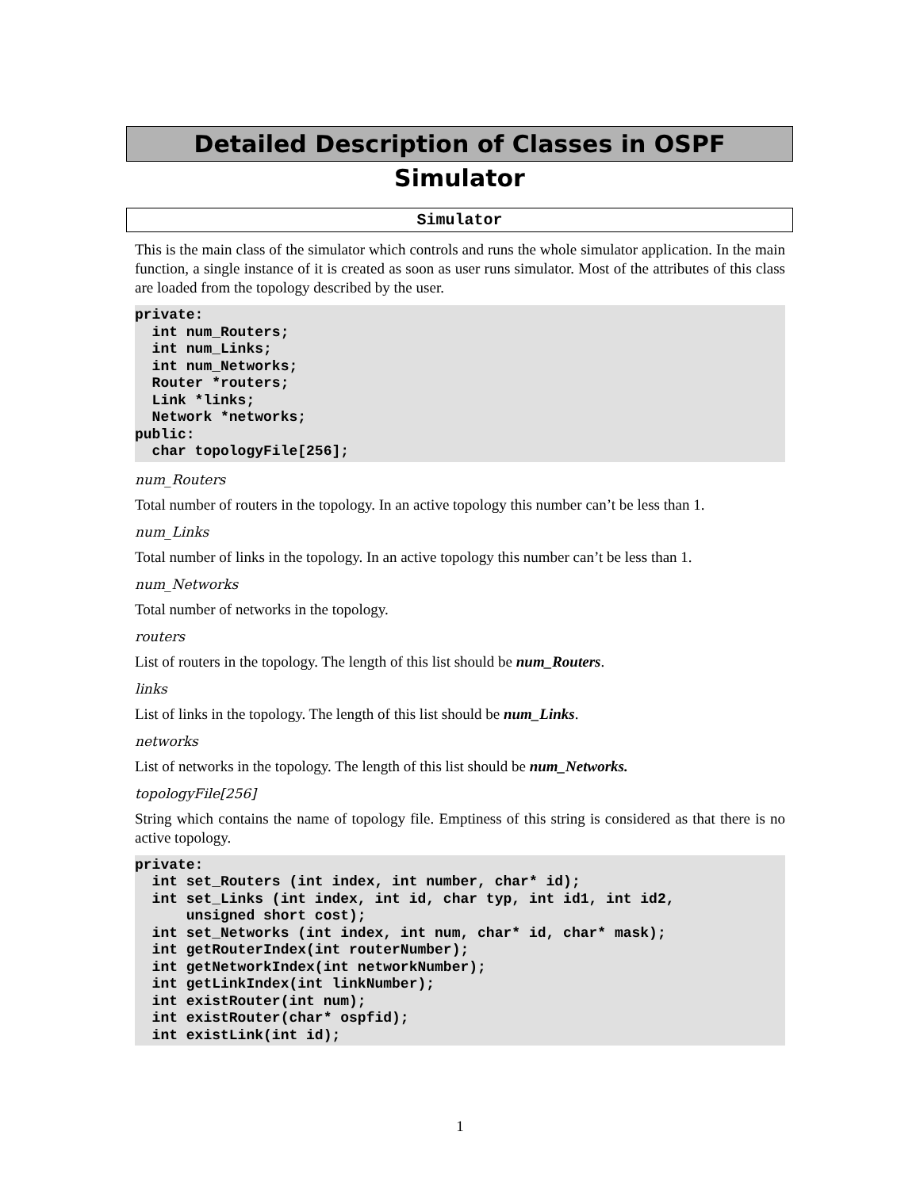Detailed Description of Classes in OSPF Simulator
Simulator
This is the main class of the simulator which controls and runs the whole simulator application. In the main function, a single instance of it is created as soon as user runs simulator. Most of the attributes of this class are loaded from the topology described by the user.
private:
  int num_Routers;
  int num_Links;
  int num_Networks;
  Router *routers;
  Link *links;
  Network *networks;
public:
  char topologyFile[256];
num_Routers
Total number of routers in the topology. In an active topology this number can’t be less than 1.
num_Links
Total number of links in the topology. In an active topology this number can’t be less than 1.
num_Networks
Total number of networks in the topology.
routers
List of routers in the topology. The length of this list should be num_Routers.
links
List of links in the topology. The length of this list should be num_Links.
networks
List of networks in the topology. The length of this list should be num_Networks.
topologyFile[256]
String which contains the name of topology file. Emptiness of this string is considered as that there is no active topology.
private:
  int set_Routers (int index, int number, char* id);
  int set_Links (int index, int id, char typ, int id1, int id2,
      unsigned short cost);
  int set_Networks (int index, int num, char* id, char* mask);
  int getRouterIndex(int routerNumber);
  int getNetworkIndex(int networkNumber);
  int getLinkIndex(int linkNumber);
  int existRouter(int num);
  int existRouter(char* ospfid);
  int existLink(int id);
1